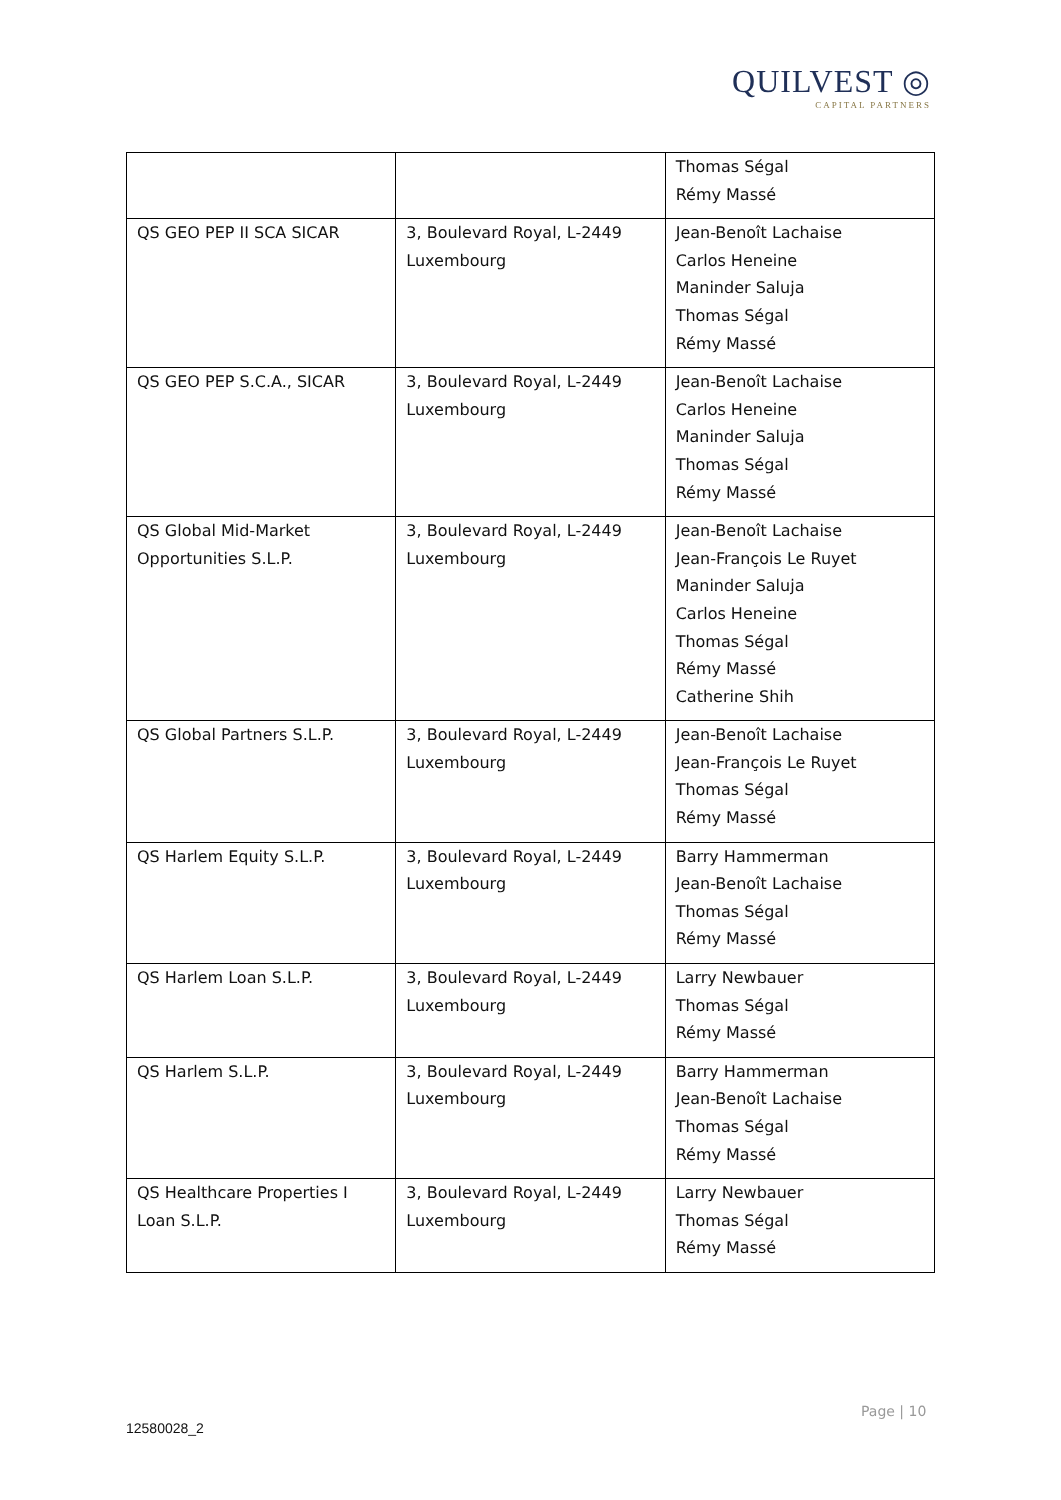QUILVEST ◎
CAPITAL PARTNERS
| | | Thomas Ségal Rémy Massé |
| QS GEO PEP II SCA SICAR | 3, Boulevard Royal, L-2449 Luxembourg | Jean-Benoît Lachaise Carlos Heneine Maninder Saluja Thomas Ségal Rémy Massé |
| QS GEO PEP S.C.A., SICAR | 3, Boulevard Royal, L-2449 Luxembourg | Jean-Benoît Lachaise Carlos Heneine Maninder Saluja Thomas Ségal Rémy Massé |
| QS Global Mid-Market Opportunities S.L.P. | 3, Boulevard Royal, L-2449 Luxembourg | Jean-Benoît Lachaise Jean-François Le Ruyet Maninder Saluja Carlos Heneine Thomas Ségal Rémy Massé Catherine Shih |
| QS Global Partners S.L.P. | 3, Boulevard Royal, L-2449 Luxembourg | Jean-Benoît Lachaise Jean-François Le Ruyet Thomas Ségal Rémy Massé |
| QS Harlem Equity S.L.P. | 3, Boulevard Royal, L-2449 Luxembourg | Barry Hammerman Jean-Benoît Lachaise Thomas Ségal Rémy Massé |
| QS Harlem Loan S.L.P. | 3, Boulevard Royal, L-2449 Luxembourg | Larry Newbauer Thomas Ségal Rémy Massé |
| QS Harlem S.L.P. | 3, Boulevard Royal, L-2449 Luxembourg | Barry Hammerman Jean-Benoît Lachaise Thomas Ségal Rémy Massé |
| QS Healthcare Properties I Loan S.L.P. | 3, Boulevard Royal, L-2449 Luxembourg | Larry Newbauer Thomas Ségal Rémy Massé |
Page | 10
12580028_2